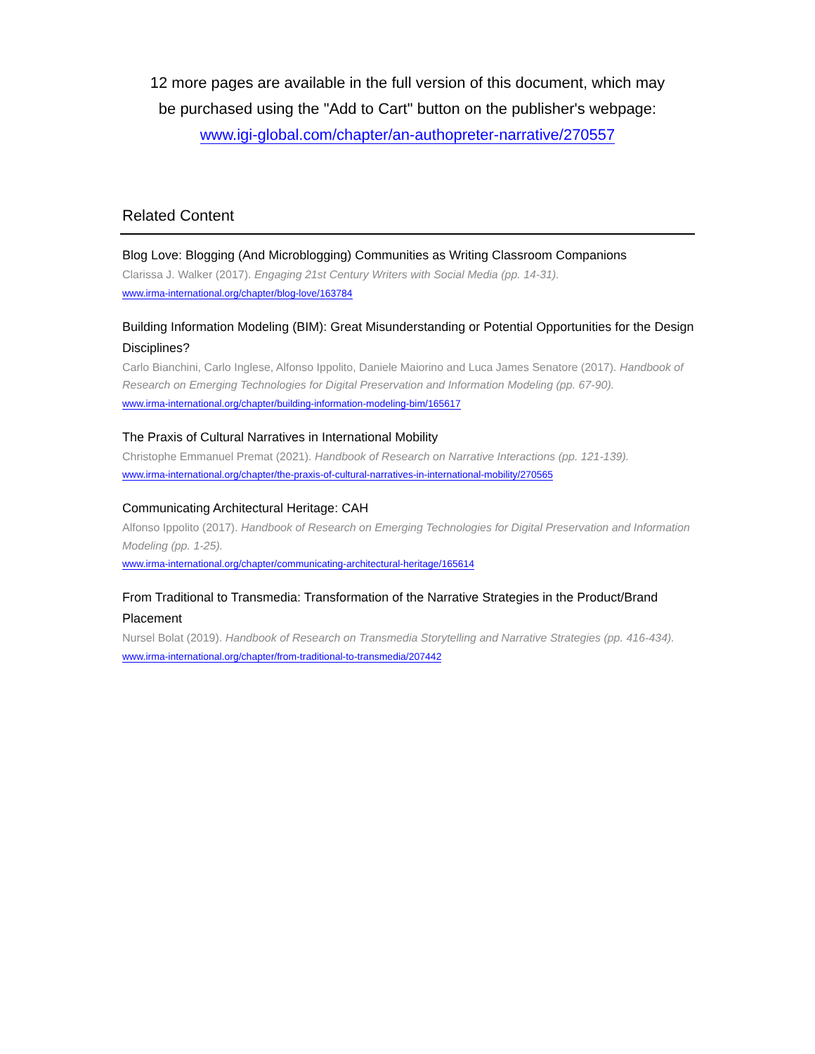12 more pages are available in the full version of this document, which may
be purchased using the "Add to Cart" button on the publisher's webpage:
www.igi-global.com/chapter/an-authopreter-narrative/270557
Related Content
Blog Love: Blogging (And Microblogging) Communities as Writing Classroom Companions
Clarissa J. Walker (2017). Engaging 21st Century Writers with Social Media (pp. 14-31).
www.irma-international.org/chapter/blog-love/163784
Building Information Modeling (BIM): Great Misunderstanding or Potential Opportunities for the Design Disciplines?
Carlo Bianchini, Carlo Inglese, Alfonso Ippolito, Daniele Maiorino and Luca James Senatore (2017). Handbook of Research on Emerging Technologies for Digital Preservation and Information Modeling (pp. 67-90).
www.irma-international.org/chapter/building-information-modeling-bim/165617
The Praxis of Cultural Narratives in International Mobility
Christophe Emmanuel Premat (2021). Handbook of Research on Narrative Interactions (pp. 121-139).
www.irma-international.org/chapter/the-praxis-of-cultural-narratives-in-international-mobility/270565
Communicating Architectural Heritage: CAH
Alfonso Ippolito (2017). Handbook of Research on Emerging Technologies for Digital Preservation and Information Modeling (pp. 1-25).
www.irma-international.org/chapter/communicating-architectural-heritage/165614
From Traditional to Transmedia: Transformation of the Narrative Strategies in the Product/Brand Placement
Nursel Bolat (2019). Handbook of Research on Transmedia Storytelling and Narrative Strategies (pp. 416-434).
www.irma-international.org/chapter/from-traditional-to-transmedia/207442